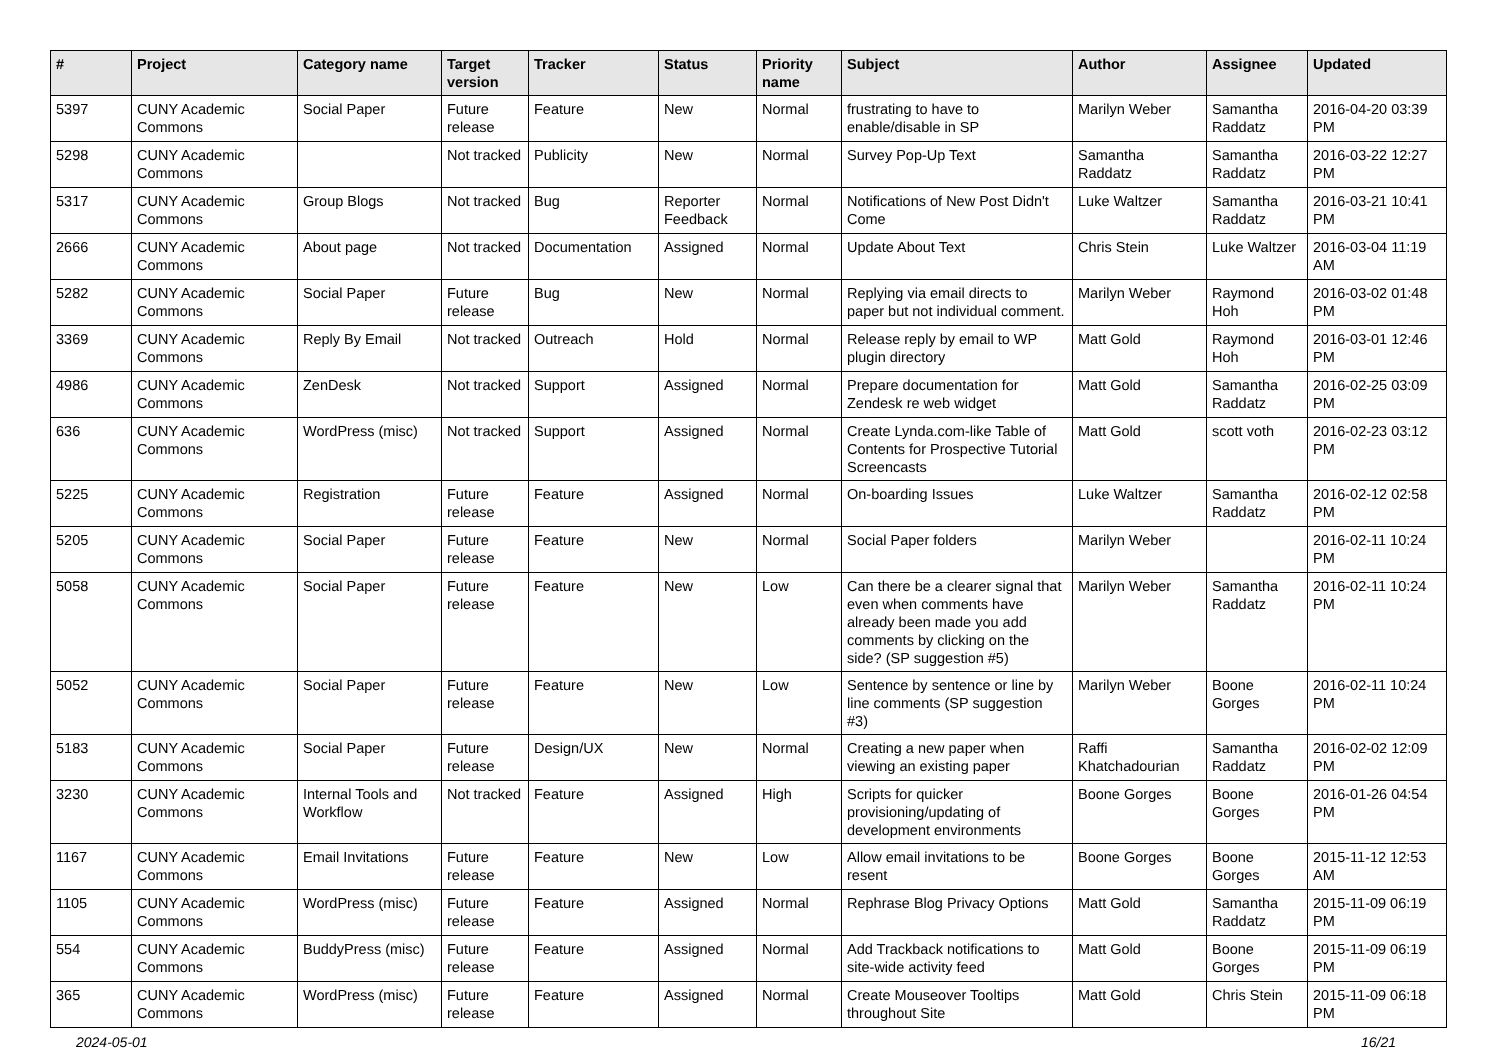| # | Project | Category name | Target version | Tracker | Status | Priority name | Subject | Author | Assignee | Updated |
| --- | --- | --- | --- | --- | --- | --- | --- | --- | --- | --- |
| 5397 | CUNY Academic Commons | Social Paper | Future release | Feature | New | Normal | frustrating to have to enable/disable in SP | Marilyn Weber | Samantha Raddatz | 2016-04-20 03:39 PM |
| 5298 | CUNY Academic Commons | | Not tracked | Publicity | New | Normal | Survey Pop-Up Text | Samantha Raddatz | Samantha Raddatz | 2016-03-22 12:27 PM |
| 5317 | CUNY Academic Commons | Group Blogs | Not tracked | Bug | Reporter Feedback | Normal | Notifications of New Post Didn't Come | Luke Waltzer | Samantha Raddatz | 2016-03-21 10:41 PM |
| 2666 | CUNY Academic Commons | About page | Not tracked | Documentation | Assigned | Normal | Update About Text | Chris Stein | Luke Waltzer | 2016-03-04 11:19 AM |
| 5282 | CUNY Academic Commons | Social Paper | Future release | Bug | New | Normal | Replying via email directs to paper but not individual comment. | Marilyn Weber | Raymond Hoh | 2016-03-02 01:48 PM |
| 3369 | CUNY Academic Commons | Reply By Email | Not tracked | Outreach | Hold | Normal | Release reply by email to WP plugin directory | Matt Gold | Raymond Hoh | 2016-03-01 12:46 PM |
| 4986 | CUNY Academic Commons | ZenDesk | Not tracked | Support | Assigned | Normal | Prepare documentation for Zendesk re web widget | Matt Gold | Samantha Raddatz | 2016-02-25 03:09 PM |
| 636 | CUNY Academic Commons | WordPress (misc) | Not tracked | Support | Assigned | Normal | Create Lynda.com-like Table of Contents for Prospective Tutorial Screencasts | Matt Gold | scott voth | 2016-02-23 03:12 PM |
| 5225 | CUNY Academic Commons | Registration | Future release | Feature | Assigned | Normal | On-boarding Issues | Luke Waltzer | Samantha Raddatz | 2016-02-12 02:58 PM |
| 5205 | CUNY Academic Commons | Social Paper | Future release | Feature | New | Normal | Social Paper folders | Marilyn Weber | | 2016-02-11 10:24 PM |
| 5058 | CUNY Academic Commons | Social Paper | Future release | Feature | New | Low | Can there be a clearer signal that even when comments have already been made you add comments by clicking on the side? (SP suggestion #5) | Marilyn Weber | Samantha Raddatz | 2016-02-11 10:24 PM |
| 5052 | CUNY Academic Commons | Social Paper | Future release | Feature | New | Low | Sentence by sentence or line by line comments (SP suggestion #3) | Marilyn Weber | Boone Gorges | 2016-02-11 10:24 PM |
| 5183 | CUNY Academic Commons | Social Paper | Future release | Design/UX | New | Normal | Creating a new paper when viewing an existing paper | Raffi Khatchadourian | Samantha Raddatz | 2016-02-02 12:09 PM |
| 3230 | CUNY Academic Commons | Internal Tools and Workflow | Not tracked | Feature | Assigned | High | Scripts for quicker provisioning/updating of development environments | Boone Gorges | Boone Gorges | 2016-01-26 04:54 PM |
| 1167 | CUNY Academic Commons | Email Invitations | Future release | Feature | New | Low | Allow email invitations to be resent | Boone Gorges | Boone Gorges | 2015-11-12 12:53 AM |
| 1105 | CUNY Academic Commons | WordPress (misc) | Future release | Feature | Assigned | Normal | Rephrase Blog Privacy Options | Matt Gold | Samantha Raddatz | 2015-11-09 06:19 PM |
| 554 | CUNY Academic Commons | BuddyPress (misc) | Future release | Feature | Assigned | Normal | Add Trackback notifications to site-wide activity feed | Matt Gold | Boone Gorges | 2015-11-09 06:19 PM |
| 365 | CUNY Academic Commons | WordPress (misc) | Future release | Feature | Assigned | Normal | Create Mouseover Tooltips throughout Site | Matt Gold | Chris Stein | 2015-11-09 06:18 PM |
2024-05-01 16/21